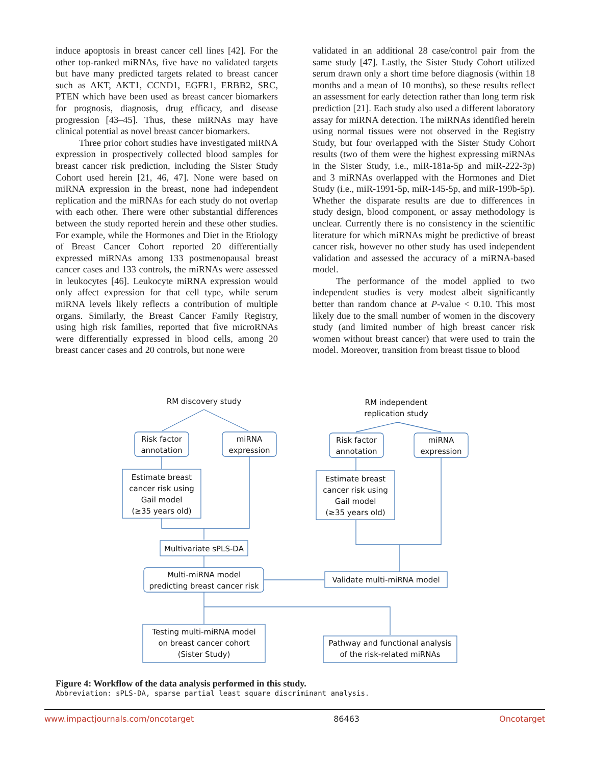induce apoptosis in breast cancer cell lines [42]. For the other top-ranked miRNAs, five have no validated targets but have many predicted targets related to breast cancer such as AKT, AKT1, CCND1, EGFR1, ERBB2, SRC, PTEN which have been used as breast cancer biomarkers for prognosis, diagnosis, drug efficacy, and disease progression [43–45]. Thus, these miRNAs may have clinical potential as novel breast cancer biomarkers.
Three prior cohort studies have investigated miRNA expression in prospectively collected blood samples for breast cancer risk prediction, including the Sister Study Cohort used herein [21, 46, 47]. None were based on miRNA expression in the breast, none had independent replication and the miRNAs for each study do not overlap with each other. There were other substantial differences between the study reported herein and these other studies. For example, while the Hormones and Diet in the Etiology of Breast Cancer Cohort reported 20 differentially expressed miRNAs among 133 postmenopausal breast cancer cases and 133 controls, the miRNAs were assessed in leukocytes [46]. Leukocyte miRNA expression would only affect expression for that cell type, while serum miRNA levels likely reflects a contribution of multiple organs. Similarly, the Breast Cancer Family Registry, using high risk families, reported that five microRNAs were differentially expressed in blood cells, among 20 breast cancer cases and 20 controls, but none were
validated in an additional 28 case/control pair from the same study [47]. Lastly, the Sister Study Cohort utilized serum drawn only a short time before diagnosis (within 18 months and a mean of 10 months), so these results reflect an assessment for early detection rather than long term risk prediction [21]. Each study also used a different laboratory assay for miRNA detection. The miRNAs identified herein using normal tissues were not observed in the Registry Study, but four overlapped with the Sister Study Cohort results (two of them were the highest expressing miRNAs in the Sister Study, i.e., miR-181a-5p and miR-222-3p) and 3 miRNAs overlapped with the Hormones and Diet Study (i.e., miR-1991-5p, miR-145-5p, and miR-199b-5p). Whether the disparate results are due to differences in study design, blood component, or assay methodology is unclear. Currently there is no consistency in the scientific literature for which miRNAs might be predictive of breast cancer risk, however no other study has used independent validation and assessed the accuracy of a miRNA-based model.
The performance of the model applied to two independent studies is very modest albeit significantly better than random chance at P-value < 0.10. This most likely due to the small number of women in the discovery study (and limited number of high breast cancer risk women without breast cancer) that were used to train the model. Moreover, transition from breast tissue to blood
RM discovery study
RM independent
replication study
Risk factor
annotation
miRNA
expression
Risk factor
annotation
miRNA
expression
Estimate breast
cancer risk using
Gail model
(≥35 years old)
Estimate breast
cancer risk using
Gail model
(≥35 years old)
Multivariate sPLS-DA
Multi-miRNA model
predicting breast cancer risk
Validate multi-miRNA model
Testing multi-miRNA model
on breast cancer cohort
(Sister Study)
Pathway and functional analysis
of the risk-related miRNAs
Figure 4: Workflow of the data analysis performed in this study.
Abbreviation: sPLS-DA, sparse partial least square discriminant analysis.
www.impactjournals.com/oncotarget 86463 Oncotarget